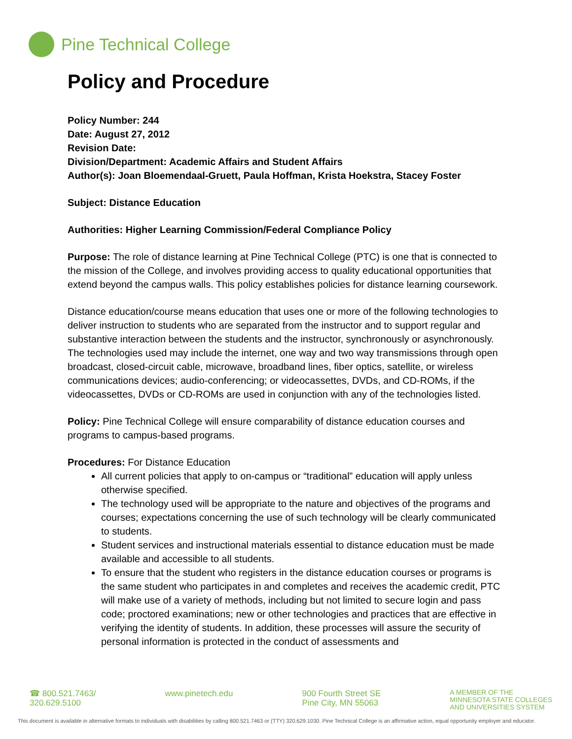Pine Technical College
Policy and Procedure
Policy Number: 244
Date: August 27, 2012
Revision Date:
Division/Department: Academic Affairs and Student Affairs
Author(s): Joan Bloemendaal-Gruett, Paula Hoffman, Krista Hoekstra, Stacey Foster
Subject: Distance Education
Authorities: Higher Learning Commission/Federal Compliance Policy
Purpose: The role of distance learning at Pine Technical College (PTC) is one that is connected to the mission of the College, and involves providing access to quality educational opportunities that extend beyond the campus walls. This policy establishes policies for distance learning coursework.
Distance education/course means education that uses one or more of the following technologies to deliver instruction to students who are separated from the instructor and to support regular and substantive interaction between the students and the instructor, synchronously or asynchronously. The technologies used may include the internet, one way and two way transmissions through open broadcast, closed-circuit cable, microwave, broadband lines, fiber optics, satellite, or wireless communications devices; audio-conferencing; or videocassettes, DVDs, and CD-ROMs, if the videocassettes, DVDs or CD-ROMs are used in conjunction with any of the technologies listed.
Policy: Pine Technical College will ensure comparability of distance education courses and programs to campus-based programs.
Procedures: For Distance Education
All current policies that apply to on-campus or “traditional” education will apply unless otherwise specified.
The technology used will be appropriate to the nature and objectives of the programs and courses; expectations concerning the use of such technology will be clearly communicated to students.
Student services and instructional materials essential to distance education must be made available and accessible to all students.
To ensure that the student who registers in the distance education courses or programs is the same student who participates in and completes and receives the academic credit, PTC will make use of a variety of methods, including but not limited to secure login and pass code; proctored examinations; new or other technologies and practices that are effective in verifying the identity of students. In addition, these processes will assure the security of personal information is protected in the conduct of assessments and
☎ 800.521.7463/
320.629.5100
www.pinetech.edu 900 Fourth Street SE
Pine City, MN 55063
A MEMBER OF THE
MINNESOTA STATE COLLEGES
AND UNIVERSITIES SYSTEM
This document is available in alternative formats to individuals with disabilities by calling 800.521.7463 or (TTY) 320.629.1030. Pine Technical College is an affirmative action, equal opportunity employer and educator.